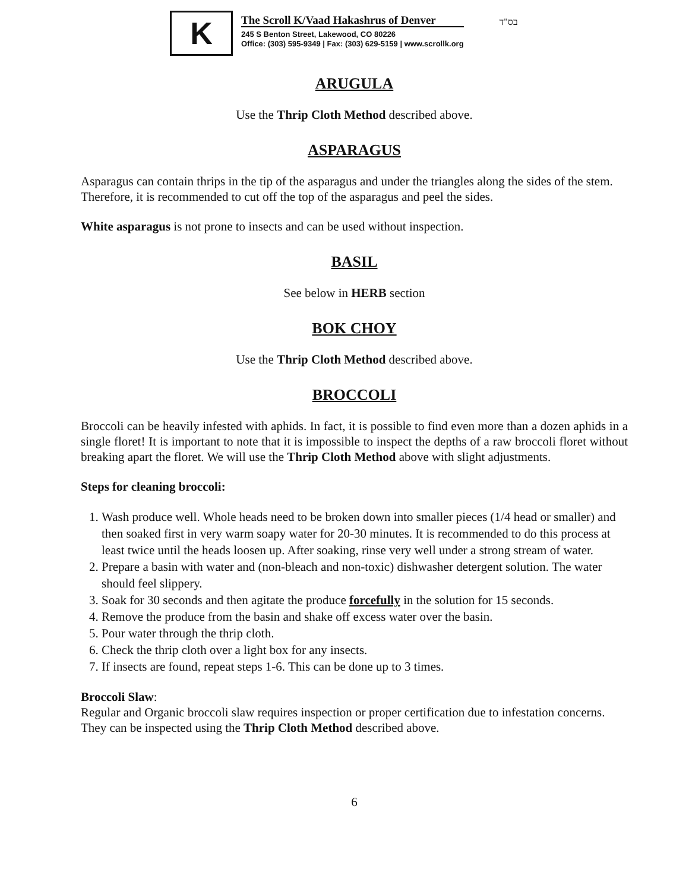K
The Scroll K/Vaad Hakashrus of Denver
245 S Benton Street, Lakewood, CO 80226
Office: (303) 595-9349 | Fax: (303) 629-5159 | www.scrollk.org
בס"ד
ARUGULA
Use the Thrip Cloth Method described above.
ASPARAGUS
Asparagus can contain thrips in the tip of the asparagus and under the triangles along the sides of the stem. Therefore, it is recommended to cut off the top of the asparagus and peel the sides.
White asparagus is not prone to insects and can be used without inspection.
BASIL
See below in HERB section
BOK CHOY
Use the Thrip Cloth Method described above.
BROCCOLI
Broccoli can be heavily infested with aphids. In fact, it is possible to find even more than a dozen aphids in a single floret! It is important to note that it is impossible to inspect the depths of a raw broccoli floret without breaking apart the floret. We will use the Thrip Cloth Method above with slight adjustments.
Steps for cleaning broccoli:
1. Wash produce well. Whole heads need to be broken down into smaller pieces (1/4 head or smaller) and then soaked first in very warm soapy water for 20-30 minutes. It is recommended to do this process at least twice until the heads loosen up. After soaking, rinse very well under a strong stream of water.
2. Prepare a basin with water and (non-bleach and non-toxic) dishwasher detergent solution. The water should feel slippery.
3. Soak for 30 seconds and then agitate the produce forcefully in the solution for 15 seconds.
4. Remove the produce from the basin and shake off excess water over the basin.
5. Pour water through the thrip cloth.
6. Check the thrip cloth over a light box for any insects.
7. If insects are found, repeat steps 1-6. This can be done up to 3 times.
Broccoli Slaw:
Regular and Organic broccoli slaw requires inspection or proper certification due to infestation concerns. They can be inspected using the Thrip Cloth Method described above.
6